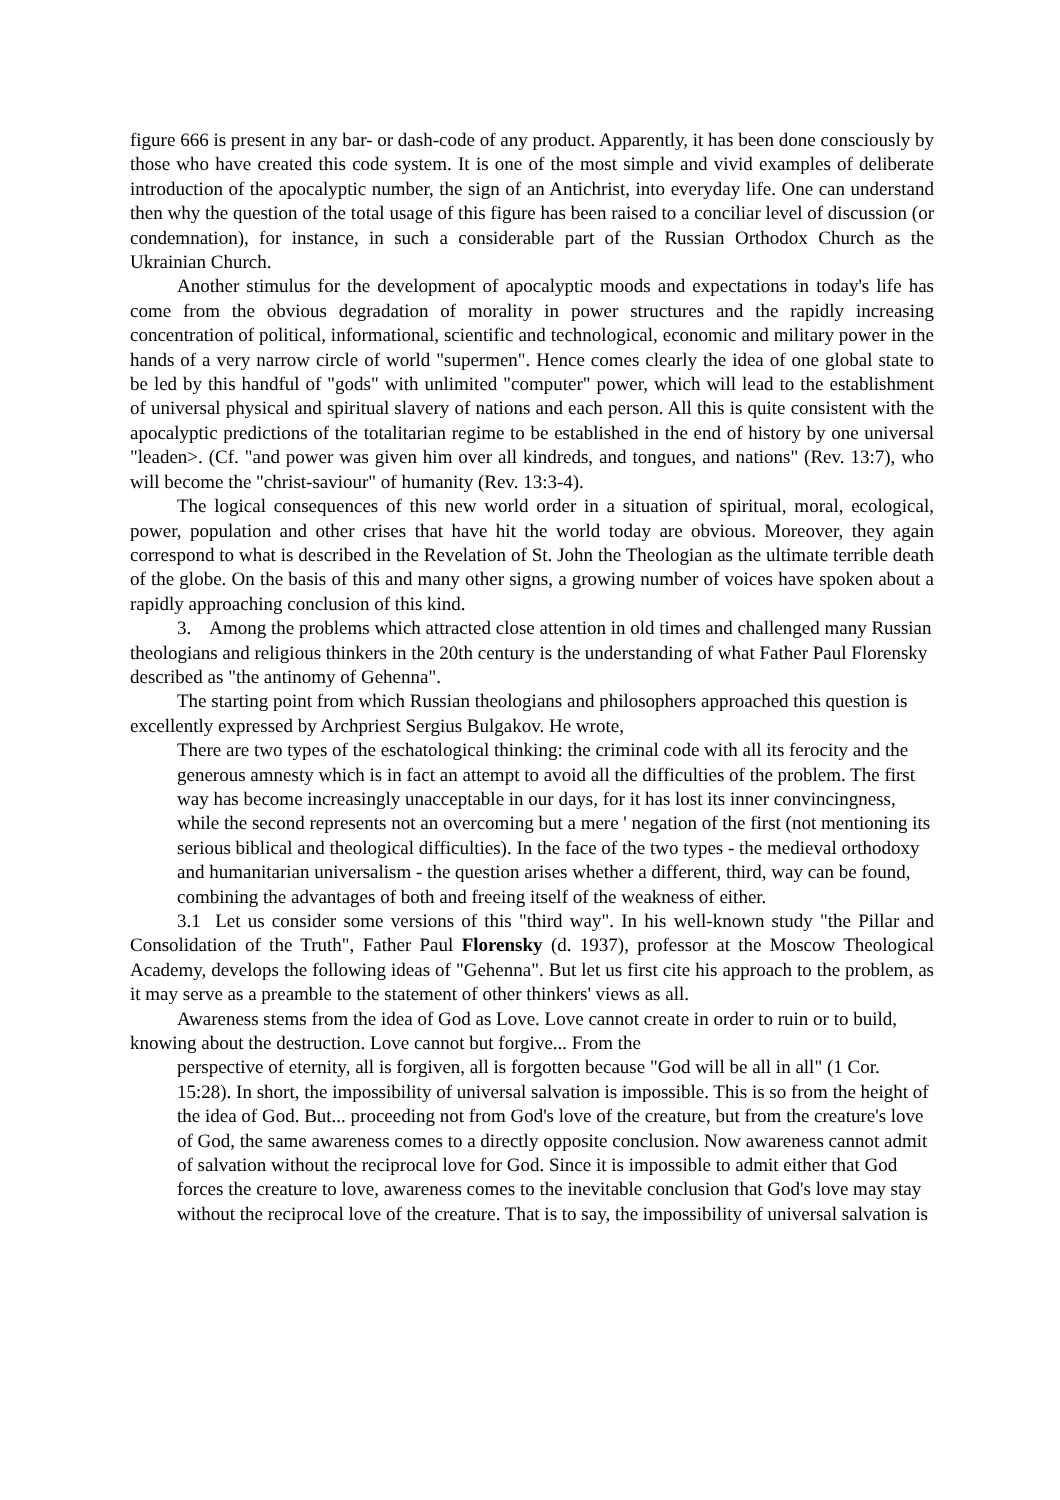figure 666 is present in any bar- or dash-code of any product. Apparently, it has been done consciously by those who have created this code system. It is one of the most simple and vivid examples of deliberate introduction of the apocalyptic number, the sign of an Antichrist, into everyday life. One can understand then why the question of the total usage of this figure has been raised to a conciliar level of discussion (or condemnation), for instance, in such a considerable part of the Russian Orthodox Church as the Ukrainian Church.
Another stimulus for the development of apocalyptic moods and expectations in today's life has come from the obvious degradation of morality in power structures and the rapidly increasing concentration of political, informational, scientific and technological, economic and military power in the hands of a very narrow circle of world "supermen". Hence comes clearly the idea of one global state to be led by this handful of "gods" with unlimited "computer" power, which will lead to the establishment of universal physical and spiritual slavery of nations and each person. All this is quite consistent with the apocalyptic predictions of the totalitarian regime to be established in the end of history by one universal "leaden>. (Cf. "and power was given him over all kindreds, and tongues, and nations" (Rev. 13:7), who will become the "christ-saviour" of humanity (Rev. 13:3-4).
The logical consequences of this new world order in a situation of spiritual, moral, ecological, power, population and other crises that have hit the world today are obvious. Moreover, they again correspond to what is described in the Revelation of St. John the Theologian as the ultimate terrible death of the globe. On the basis of this and many other signs, a growing number of voices have spoken about a rapidly approaching conclusion of this kind.
3. Among the problems which attracted close attention in old times and challenged many Russian theologians and religious thinkers in the 20th century is the understanding of what Father Paul Florensky described as "the antinomy of Gehenna".
The starting point from which Russian theologians and philosophers approached this question is excellently expressed by Archpriest Sergius Bulgakov. He wrote,
There are two types of the eschatological thinking: the criminal code with all its ferocity and the generous amnesty which is in fact an attempt to avoid all the difficulties of the problem. The first way has become increasingly unacceptable in our days, for it has lost its inner convincingness, while the second represents not an overcoming but a mere ' negation of the first (not mentioning its serious biblical and theological difficulties). In the face of the two types - the medieval orthodoxy and humanitarian universalism - the question arises whether a different, third, way can be found, combining the advantages of both and freeing itself of the weakness of either.
3.1 Let us consider some versions of this "third way". In his well-known study "the Pillar and Consolidation of the Truth", Father Paul Florensky (d. 1937), professor at the Moscow Theological Academy, develops the following ideas of "Gehenna". But let us first cite his approach to the problem, as it may serve as a preamble to the statement of other thinkers' views as all.
Awareness stems from the idea of God as Love. Love cannot create in order to ruin or to build, knowing about the destruction. Love cannot but forgive... From the
perspective of eternity, all is forgiven, all is forgotten because "God will be all in all" (1 Cor. 15:28). In short, the impossibility of universal salvation is impossible. This is so from the height of the idea of God. But... proceeding not from God's love of the creature, but from the creature's love of God, the same awareness comes to a directly opposite conclusion. Now awareness cannot admit of salvation without the reciprocal love for God. Since it is impossible to admit either that God forces the creature to love, awareness comes to the inevitable conclusion that God's love may stay without the reciprocal love of the creature. That is to say, the impossibility of universal salvation is